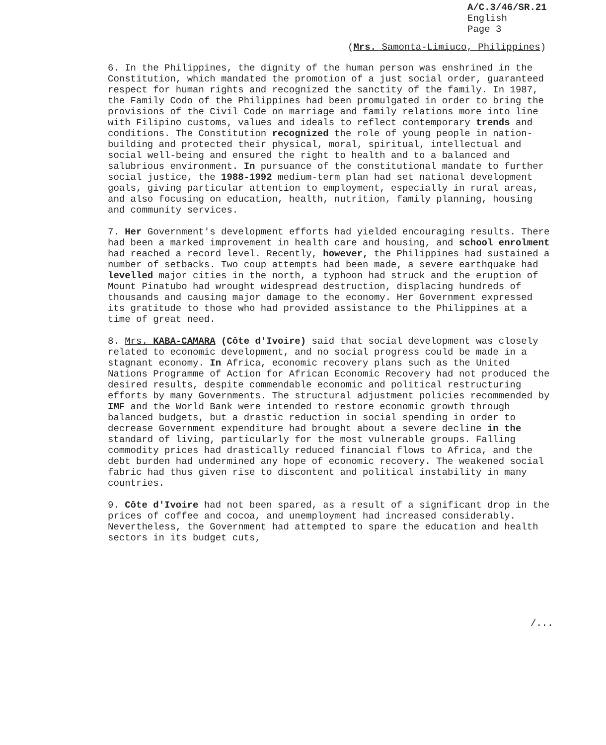A/C.3/46/SR.21
English
Page 3
(Mrs. Samonta-Limiuco, Philippines)
6. In the Philippines, the dignity of the human person was enshrined in the Constitution, which mandated the promotion of a just social order, guaranteed respect for human rights and recognized the sanctity of the family. In 1987, the Family Codo of the Philippines had been promulgated in order to bring the provisions of the Civil Code on marriage and family relations more into line with Filipino customs, values and ideals to reflect contemporary trends and conditions. The Constitution recognized the role of young people in nation-building and protected their physical, moral, spiritual, intellectual and social well-being and ensured the right to health and to a balanced and salubrious environment. In pursuance of the constitutional mandate to further social justice, the 1988-1992 medium-term plan had set national development goals, giving particular attention to employment, especially in rural areas, and also focusing on education, health, nutrition, family planning, housing and community services.
7. Her Government's development efforts had yielded encouraging results. There had been a marked improvement in health care and housing, and school enrolment had reached a record level. Recently, however, the Philippines had sustained a number of setbacks. Two coup attempts had been made, a severe earthquake had levelled major cities in the north, a typhoon had struck and the eruption of Mount Pinatubo had wrought widespread destruction, displacing hundreds of thousands and causing major damage to the economy. Her Government expressed its gratitude to those who had provided assistance to the Philippines at a time of great need.
8. Mrs. KABA-CAMARA (Côte d'Ivoire) said that social development was closely related to economic development, and no social progress could be made in a stagnant economy. In Africa, economic recovery plans such as the United Nations Programme of Action for African Economic Recovery had not produced the desired results, despite commendable economic and political restructuring efforts by many Governments. The structural adjustment policies recommended by IMF and the World Bank were intended to restore economic growth through balanced budgets, but a drastic reduction in social spending in order to decrease Government expenditure had brought about a severe decline in the standard of living, particularly for the most vulnerable groups. Falling commodity prices had drastically reduced financial flows to Africa, and the debt burden had undermined any hope of economic recovery. The weakened social fabric had thus given rise to discontent and political instability in many countries.
9. Côte d'Ivoire had not been spared, as a result of a significant drop in the prices of coffee and cocoa, and unemployment had increased considerably. Nevertheless, the Government had attempted to spare the education and health sectors in its budget cuts,
/...